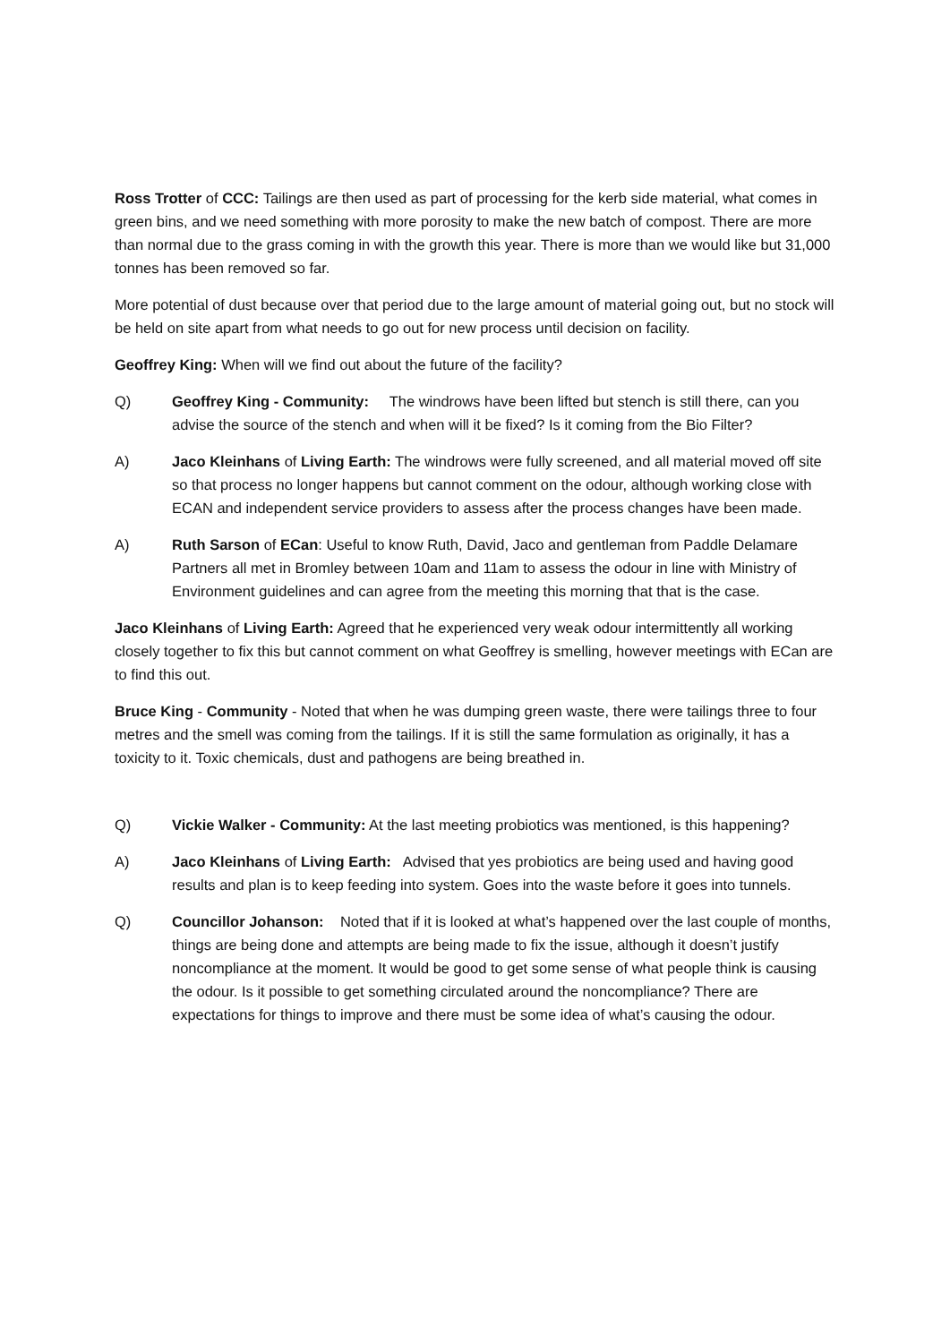Ross Trotter of CCC: Tailings are then used as part of processing for the kerb side material, what comes in green bins, and we need something with more porosity to make the new batch of compost. There are more than normal due to the grass coming in with the growth this year. There is more than we would like but 31,000 tonnes has been removed so far.
More potential of dust because over that period due to the large amount of material going out, but no stock will be held on site apart from what needs to go out for new process until decision on facility.
Geoffrey King: When will we find out about the future of the facility?
Q) Geoffrey King - Community: The windrows have been lifted but stench is still there, can you advise the source of the stench and when will it be fixed? Is it coming from the Bio Filter?
A) Jaco Kleinhans of Living Earth: The windrows were fully screened, and all material moved off site so that process no longer happens but cannot comment on the odour, although working close with ECAN and independent service providers to assess after the process changes have been made.
A) Ruth Sarson of ECan: Useful to know Ruth, David, Jaco and gentleman from Paddle Delamare Partners all met in Bromley between 10am and 11am to assess the odour in line with Ministry of Environment guidelines and can agree from the meeting this morning that that is the case.
Jaco Kleinhans of Living Earth: Agreed that he experienced very weak odour intermittently all working closely together to fix this but cannot comment on what Geoffrey is smelling, however meetings with ECan are to find this out.
Bruce King - Community - Noted that when he was dumping green waste, there were tailings three to four metres and the smell was coming from the tailings. If it is still the same formulation as originally, it has a toxicity to it. Toxic chemicals, dust and pathogens are being breathed in.
Q) Vickie Walker - Community: At the last meeting probiotics was mentioned, is this happening?
A) Jaco Kleinhans of Living Earth: Advised that yes probiotics are being used and having good results and plan is to keep feeding into system. Goes into the waste before it goes into tunnels.
Q) Councillor Johanson: Noted that if it is looked at what’s happened over the last couple of months, things are being done and attempts are being made to fix the issue, although it doesn’t justify noncompliance at the moment. It would be good to get some sense of what people think is causing the odour. Is it possible to get something circulated around the noncompliance? There are expectations for things to improve and there must be some idea of what’s causing the odour.